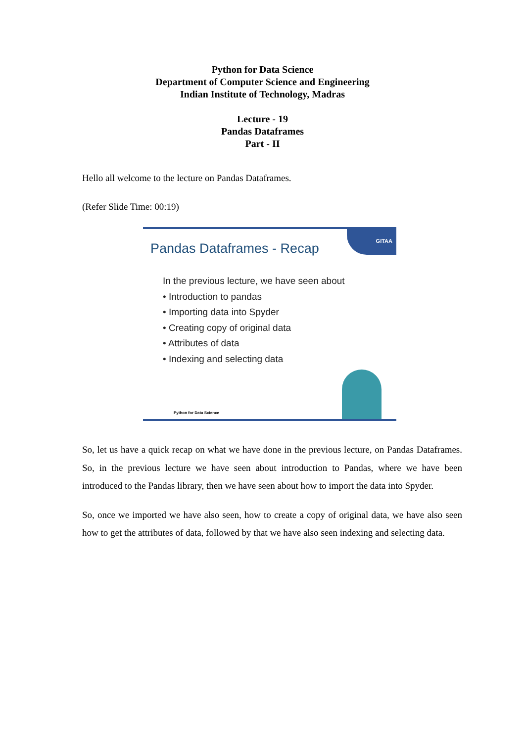Python for Data Science
Department of Computer Science and Engineering
Indian Institute of Technology, Madras
Lecture - 19
Pandas Dataframes
Part - II
Hello all welcome to the lecture on Pandas Dataframes.
(Refer Slide Time: 00:19)
GITAA
Pandas Dataframes - Recap
In the previous lecture, we have seen about
• Introduction to pandas
• Importing data into Spyder
• Creating copy of original data
• Attributes of data
• Indexing and selecting data
Python for Data Science
So, let us have a quick recap on what we have done in the previous lecture, on Pandas Dataframes. So, in the previous lecture we have seen about introduction to Pandas, where we have been introduced to the Pandas library, then we have seen about how to import the data into Spyder.
So, once we imported we have also seen, how to create a copy of original data, we have also seen how to get the attributes of data, followed by that we have also seen indexing and selecting data.